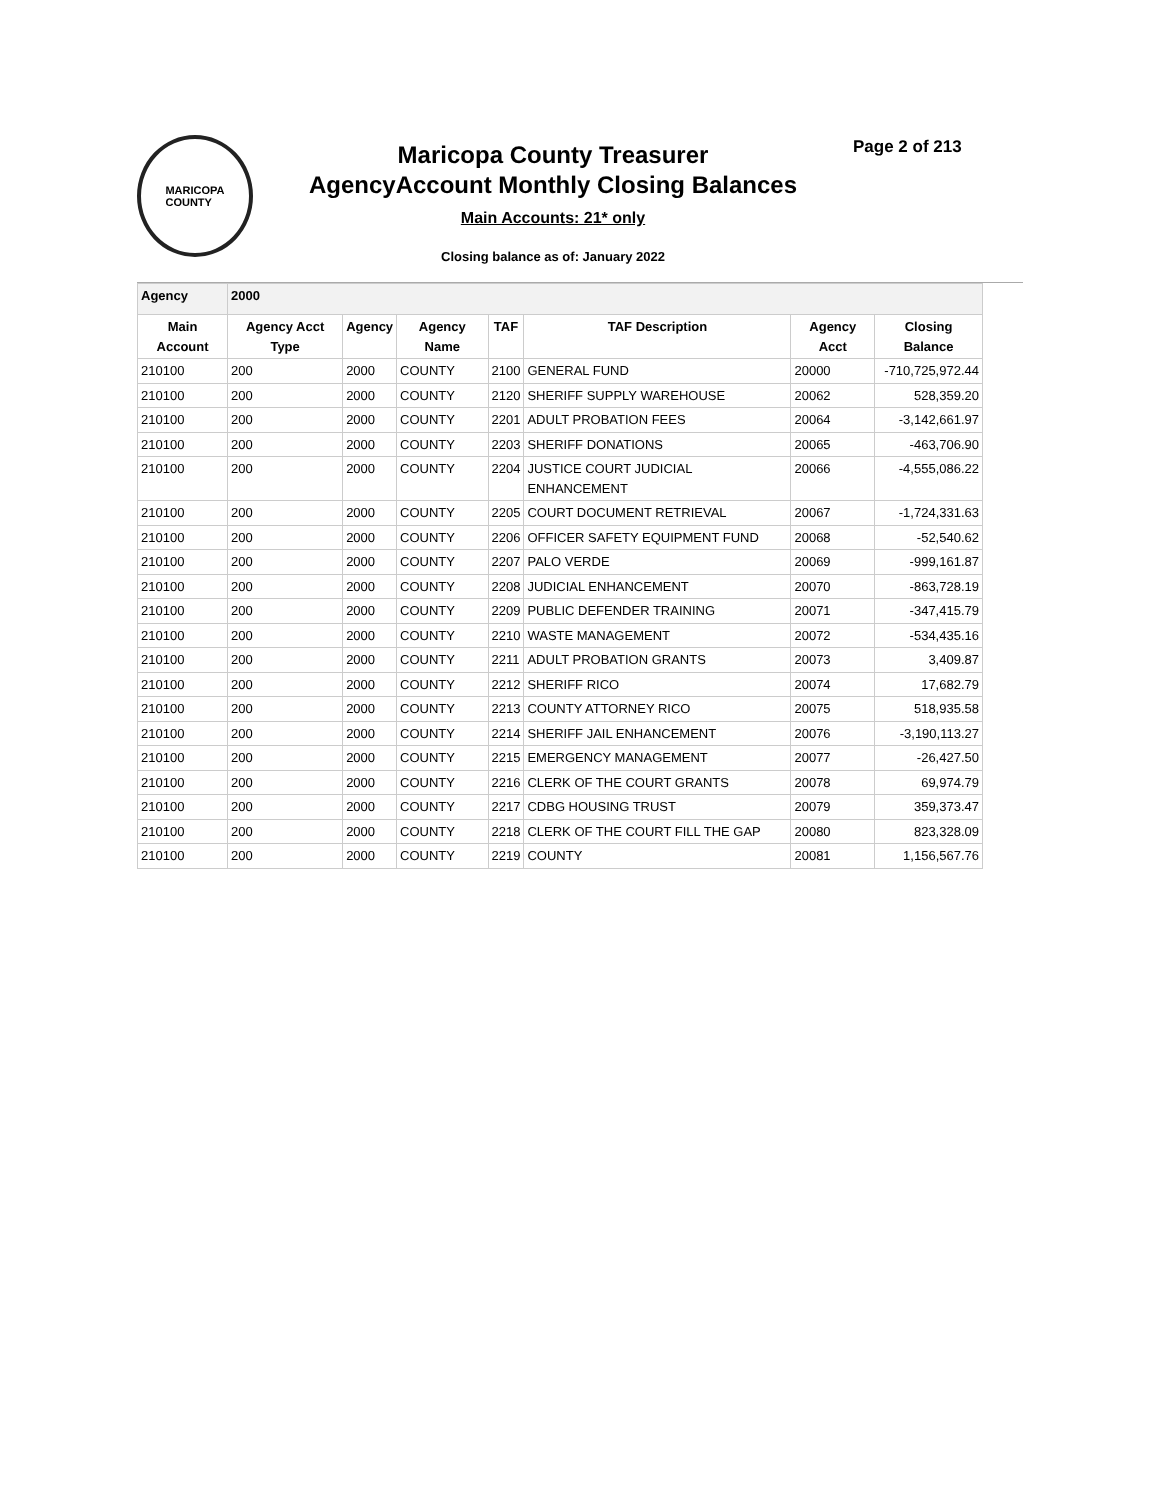MARICOPA
COUNTY
Maricopa County Treasurer
AgencyAccount Monthly Closing Balances
Main Accounts: 21* only
Closing balance as of: January 2022
Page 2 of 213
| Agency | 2000 | | | | | | |
| Main Account | Agency Acct Type | Agency | Agency Name | TAF | TAF Description | Agency Acct | Closing Balance |
| 210100 | 200 | 2000 | COUNTY | 2100 | GENERAL FUND | 20000 | -710,725,972.44 |
| 210100 | 200 | 2000 | COUNTY | 2120 | SHERIFF SUPPLY WAREHOUSE | 20062 | 528,359.20 |
| 210100 | 200 | 2000 | COUNTY | 2201 | ADULT PROBATION FEES | 20064 | -3,142,661.97 |
| 210100 | 200 | 2000 | COUNTY | 2203 | SHERIFF DONATIONS | 20065 | -463,706.90 |
| 210100 | 200 | 2000 | COUNTY | 2204 | JUSTICE COURT JUDICIAL ENHANCEMENT | 20066 | -4,555,086.22 |
| 210100 | 200 | 2000 | COUNTY | 2205 | COURT DOCUMENT RETRIEVAL | 20067 | -1,724,331.63 |
| 210100 | 200 | 2000 | COUNTY | 2206 | OFFICER SAFETY EQUIPMENT FUND | 20068 | -52,540.62 |
| 210100 | 200 | 2000 | COUNTY | 2207 | PALO VERDE | 20069 | -999,161.87 |
| 210100 | 200 | 2000 | COUNTY | 2208 | JUDICIAL ENHANCEMENT | 20070 | -863,728.19 |
| 210100 | 200 | 2000 | COUNTY | 2209 | PUBLIC DEFENDER TRAINING | 20071 | -347,415.79 |
| 210100 | 200 | 2000 | COUNTY | 2210 | WASTE MANAGEMENT | 20072 | -534,435.16 |
| 210100 | 200 | 2000 | COUNTY | 2211 | ADULT PROBATION GRANTS | 20073 | 3,409.87 |
| 210100 | 200 | 2000 | COUNTY | 2212 | SHERIFF RICO | 20074 | 17,682.79 |
| 210100 | 200 | 2000 | COUNTY | 2213 | COUNTY ATTORNEY RICO | 20075 | 518,935.58 |
| 210100 | 200 | 2000 | COUNTY | 2214 | SHERIFF JAIL ENHANCEMENT | 20076 | -3,190,113.27 |
| 210100 | 200 | 2000 | COUNTY | 2215 | EMERGENCY MANAGEMENT | 20077 | -26,427.50 |
| 210100 | 200 | 2000 | COUNTY | 2216 | CLERK OF THE COURT GRANTS | 20078 | 69,974.79 |
| 210100 | 200 | 2000 | COUNTY | 2217 | CDBG HOUSING TRUST | 20079 | 359,373.47 |
| 210100 | 200 | 2000 | COUNTY | 2218 | CLERK OF THE COURT FILL THE GAP | 20080 | 823,328.09 |
| 210100 | 200 | 2000 | COUNTY | 2219 | COUNTY | 20081 | 1,156,567.76 |